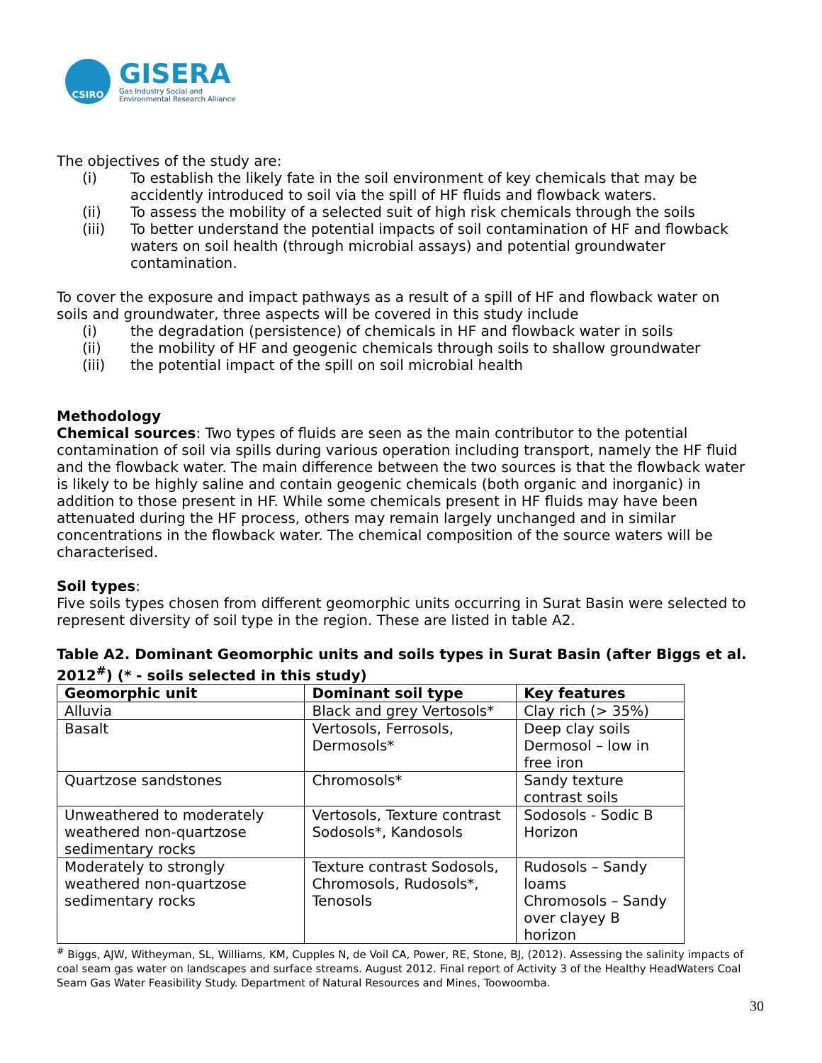CSIRO
GISERA
Gas Industry Social and
Environmental Research Alliance
The objectives of the study are:
(i) To establish the likely fate in the soil environment of key chemicals that may be accidently introduced to soil via the spill of HF fluids and flowback waters.
(ii) To assess the mobility of a selected suit of high risk chemicals through the soils
(iii) To better understand the potential impacts of soil contamination of HF and flowback waters on soil health (through microbial assays) and potential groundwater contamination.
To cover the exposure and impact pathways as a result of a spill of HF and flowback water on soils and groundwater, three aspects will be covered in this study include
(i) the degradation (persistence) of chemicals in HF and flowback water in soils
(ii) the mobility of HF and geogenic chemicals through soils to shallow groundwater
(iii) the potential impact of the spill on soil microbial health
Methodology
Chemical sources: Two types of fluids are seen as the main contributor to the potential contamination of soil via spills during various operation including transport, namely the HF fluid and the flowback water. The main difference between the two sources is that the flowback water is likely to be highly saline and contain geogenic chemicals (both organic and inorganic) in addition to those present in HF. While some chemicals present in HF fluids may have been attenuated during the HF process, others may remain largely unchanged and in similar concentrations in the flowback water. The chemical composition of the source waters will be characterised.
Soil types:
Five soils types chosen from different geomorphic units occurring in Surat Basin were selected to represent diversity of soil type in the region. These are listed in table A2.
Table A2. Dominant Geomorphic units and soils types in Surat Basin (after Biggs et al. 2012<sup>#</sup>) (* - soils selected in this study)
| Geomorphic unit | Dominant soil type | Key features |
| --- | --- | --- |
| Alluvia | Black and grey Vertosols* | Clay rich (> 35%) |
| Basalt | Vertosols, Ferrosols, Dermosols* | Deep clay soils Dermosol – low in free iron |
| Quartzose sandstones | Chromosols* | Sandy texture contrast soils |
| Unweathered to moderately weathered non-quartzose sedimentary rocks | Vertosols, Texture contrast Sodosols*, Kandosols | Sodosols - Sodic B Horizon |
| Moderately to strongly weathered non-quartzose sedimentary rocks | Texture contrast Sodosols, Chromosols, Rudosols*, Tenosols | Rudosols – Sandy loams Chromosols – Sandy over clayey B horizon |
<sup>#</sup> Biggs, AJW, Witheyman, SL, Williams, KM, Cupples N, de Voil CA, Power, RE, Stone, BJ, (2012). Assessing the salinity impacts of coal seam gas water on landscapes and surface streams. August 2012. Final report of Activity 3 of the Healthy HeadWaters Coal Seam Gas Water Feasibility Study. Department of Natural Resources and Mines, Toowoomba.
30